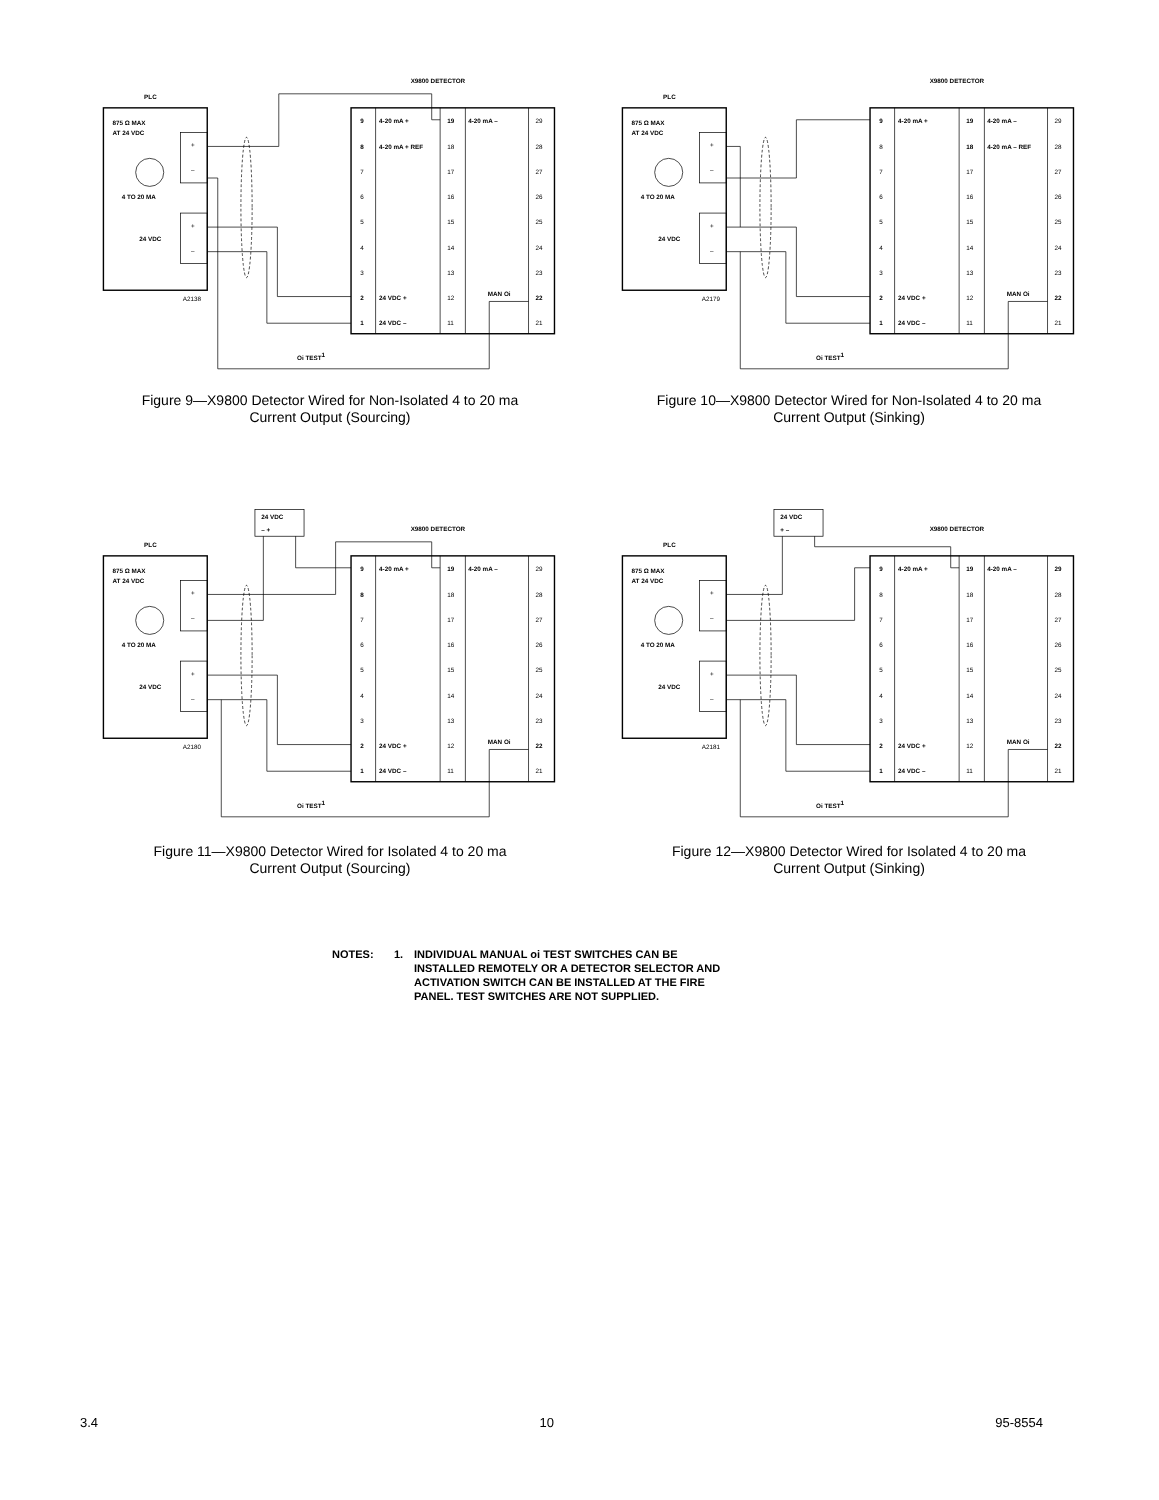X9800 DETECTOR
PLC
875 Ω MAX
AT 24 VDC
4 TO 20 MA
24 VDC
+
–
+
–
A2138
9
4-20 mA +
19
4-20 mA –
29
8
4-20 mA + REF
18
28
7
17
27
6
16
26
5
15
25
4
14
24
3
13
23
2
24 VDC +
12
MAN Oi
22
1
24 VDC –
11
21
Oi TEST1
Figure 9—X9800 Detector Wired for Non-Isolated 4 to 20 ma
Current Output (Sourcing)
X9800 DETECTOR
PLC
875 Ω MAX
AT 24 VDC
4 TO 20 MA
24 VDC
+
–
+
–
A2179
9
4-20 mA +
19
4-20 mA –
29
8
18
4-20 mA – REF
28
7
17
27
6
16
26
5
15
25
4
14
24
3
13
23
2
24 VDC +
12
MAN Oi
22
1
24 VDC –
11
21
Oi TEST1
Figure 10—X9800 Detector Wired for Non-Isolated 4 to 20 ma
Current Output (Sinking)
24 VDC
– +
X9800 DETECTOR
PLC
875 Ω MAX
AT 24 VDC
4 TO 20 MA
24 VDC
+
–
+
–
A2180
9
4-20 mA +
19
4-20 mA –
29
8
18
28
7
17
27
6
16
26
5
15
25
4
14
24
3
13
23
2
24 VDC +
12
MAN Oi
22
1
24 VDC –
11
21
Oi TEST1
Figure 11—X9800 Detector Wired for Isolated 4 to 20 ma
Current Output (Sourcing)
24 VDC
+ –
X9800 DETECTOR
PLC
875 Ω MAX
AT 24 VDC
4 TO 20 MA
24 VDC
+
–
+
–
A2181
9
4-20 mA +
19
4-20 mA –
29
8
18
28
7
17
27
6
16
26
5
15
25
4
14
24
3
13
23
2
24 VDC +
12
MAN Oi
22
1
24 VDC –
11
21
Oi TEST1
Figure 12—X9800 Detector Wired for Isolated 4 to 20 ma
Current Output (Sinking)
NOTES: 1. INDIVIDUAL MANUAL oi TEST SWITCHES CAN BE
INSTALLED REMOTELY OR A DETECTOR SELECTOR AND
ACTIVATION SWITCH CAN BE INSTALLED AT THE FIRE
PANEL. TEST SWITCHES ARE NOT SUPPLIED.
3.4 10 95-8554